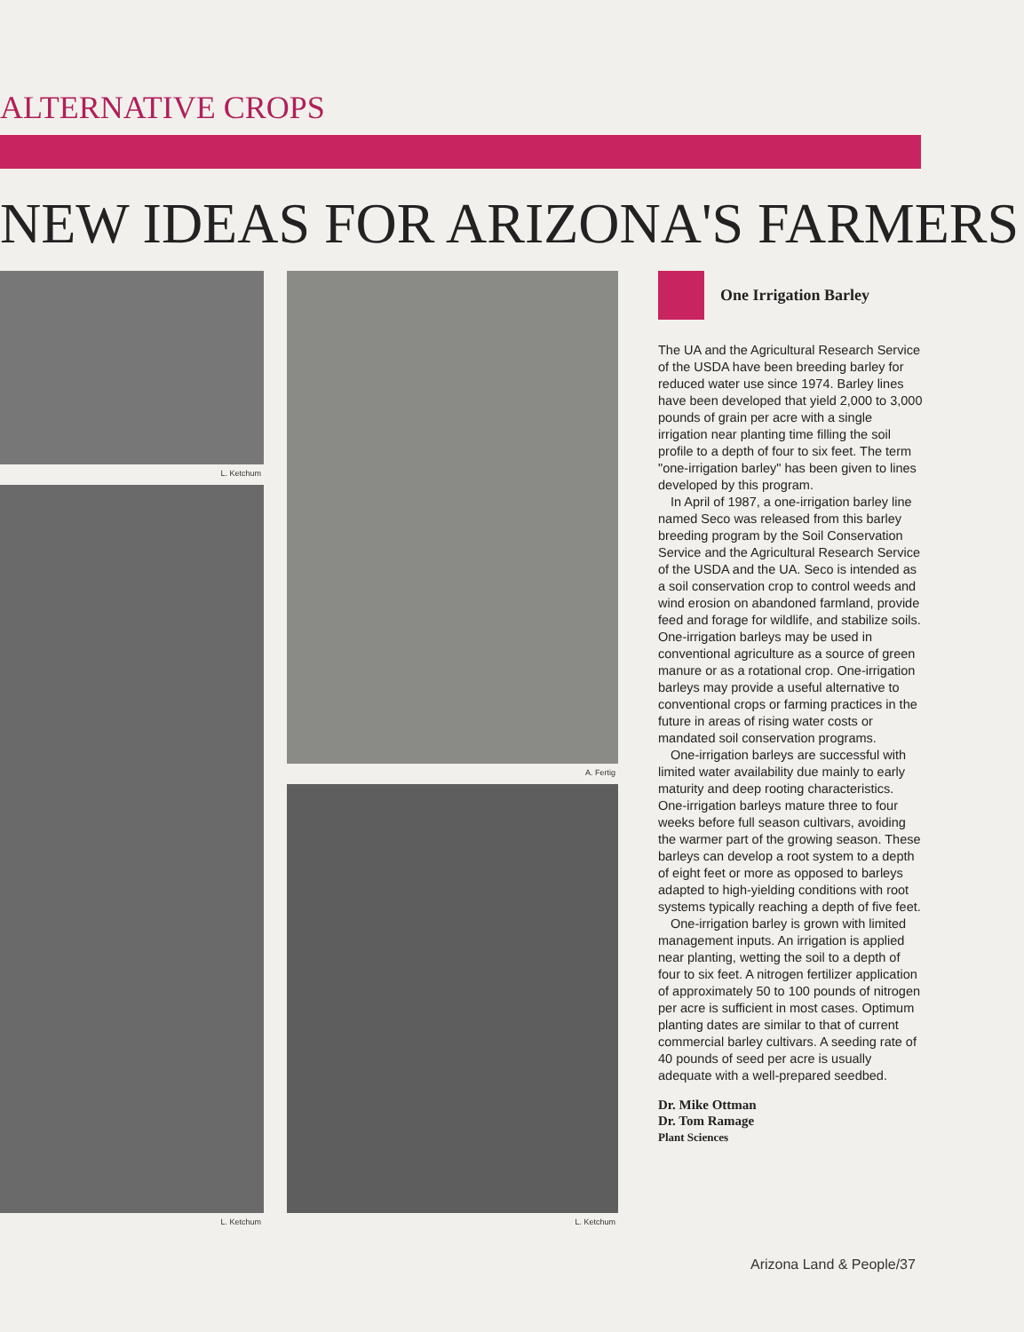ALTERNATIVE CROPS
NEW IDEAS FOR ARIZONA'S FARMERS
L. Ketchum
L. Ketchum
A. Fertig
L. Ketchum
One Irrigation Barley
The UA and the Agricultural Research Service of the USDA have been breeding barley for reduced water use since 1974. Barley lines have been developed that yield 2,000 to 3,000 pounds of grain per acre with a single irrigation near planting time filling the soil profile to a depth of four to six feet. The term "one-irrigation barley" has been given to lines developed by this program.
In April of 1987, a one-irrigation barley line named Seco was released from this barley breeding program by the Soil Conservation Service and the Agricultural Research Service of the USDA and the UA. Seco is intended as a soil conservation crop to control weeds and wind erosion on abandoned farmland, provide feed and forage for wildlife, and stabilize soils. One-irrigation barleys may be used in conventional agriculture as a source of green manure or as a rotational crop. One-irrigation barleys may provide a useful alternative to conventional crops or farming practices in the future in areas of rising water costs or mandated soil conservation programs.
One-irrigation barleys are successful with limited water availability due mainly to early maturity and deep rooting characteristics. One-irrigation barleys mature three to four weeks before full season cultivars, avoiding the warmer part of the growing season. These barleys can develop a root system to a depth of eight feet or more as opposed to barleys adapted to high-yielding conditions with root systems typically reaching a depth of five feet.
One-irrigation barley is grown with limited management inputs. An irrigation is applied near planting, wetting the soil to a depth of four to six feet. A nitrogen fertilizer application of approximately 50 to 100 pounds of nitrogen per acre is sufficient in most cases. Optimum planting dates are similar to that of current commercial barley cultivars. A seeding rate of 40 pounds of seed per acre is usually adequate with a well-prepared seedbed.
Dr. Mike Ottman
Dr. Tom Ramage
Plant Sciences
Arizona Land & People/37